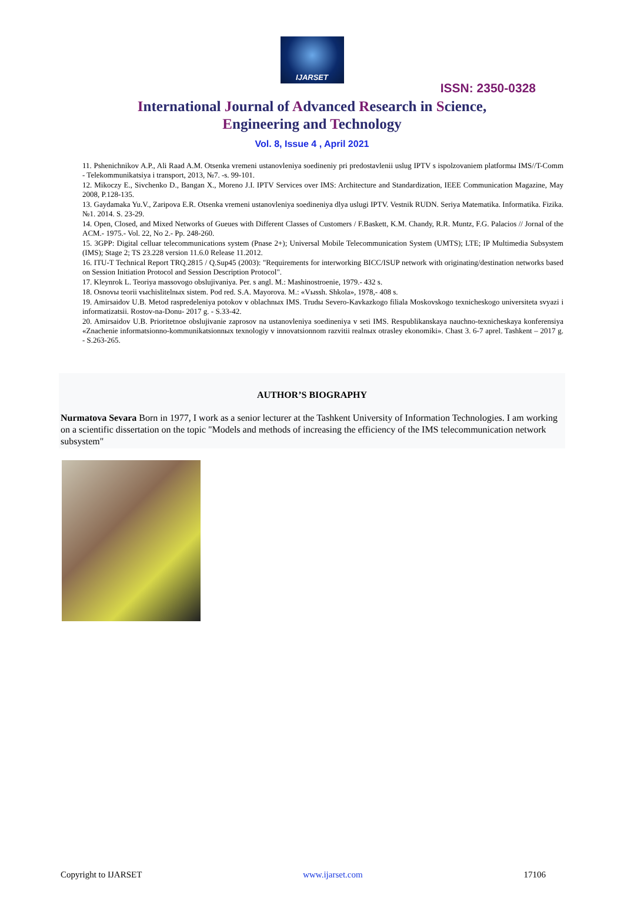IJARSET
ISSN: 2350-0328
International Journal of Advanced Research in Science,
Engineering and Technology
Vol. 8, Issue 4 , April 2021
11. Pshenichnikov A.P., Ali Raad A.M. Otsenka vremeni ustanovleniya soedineniy pri predostavlenii uslug IPTV s ispolzovaniem platformы IMS//T-Comm - Telekommunikatsiya i transport, 2013, №7. -s. 99-101.
12. Mikoczy E., Sivchenko D., Bangan X., Moreno J.I. IPTV Services over IMS: Architecture and Standardization, IEEE Communication Magazine, May 2008, P.128-135.
13. Gaydamaka Yu.V., Zaripova E.R. Otsenka vremeni ustanovleniya soedineniya dlya uslugi IPTV. Vestnik RUDN. Seriya Matematika. Informatika. Fizika. №1. 2014. S. 23-29.
14. Open, Closed, and Mixed Networks of Gueues with Different Classes of Customers / F.Baskett, K.M. Chandy, R.R. Muntz, F.G. Palacios // Jornal of the ACM.- 1975.- Vol. 22, No 2.- Pp. 248-260.
15. 3GPP: Digital celluar telecommunications system (Pnase 2+); Universal Mobile Telecommunication System (UMTS); LTE; IP Multimedia Subsystem (IMS); Stage 2; TS 23.228 version 11.6.0 Release 11.2012.
16. ITU-T Technical Report TRQ.2815 / Q.Sup45 (2003): "Requirements for interworking BICC/ISUP network with originating/destination networks based on Session Initiation Protocol and Session Description Protocol".
17. Kleynrok L. Teoriya massovogo obslujivaniya. Per. s angl. M.: Mashinostroenie, 1979.- 432 s.
18. Osnovы teorii vыchislitelnых sistem. Pod red. S.A. Mayorova. M.: «Vыssh. Shkola», 1978,- 408 s.
19. Amirsaidov U.B. Metod raspredeleniya potokov v oblachnых IMS. Trudы Severo-Kavkazkogo filiala Moskovskogo texnicheskogo universiteta svyazi i informatizatsii. Rostov-na-Donu- 2017 g. - S.33-42.
20. Amirsaidov U.B. Prioritetnoe obslujivanie zaprosov na ustanovleniya soedineniya v seti IMS. Respublikanskaya nauchno-texnicheskaya konferensiya «Znachenie informatsionno-kommunikatsionnых texnologiy v innovatsionnom razvitii realnых otrasley ekonomiki». Chast 3. 6-7 aprel. Tashkent – 2017 g. - S.263-265.
AUTHOR’S BIOGRAPHY
Nurmatova Sevara Born in 1977, I work as a senior lecturer at the Tashkent University of Information Technologies. I am working on a scientific dissertation on the topic "Models and methods of increasing the efficiency of the IMS telecommunication network subsystem"
Copyright to IJARSET www.ijarset.com 17106